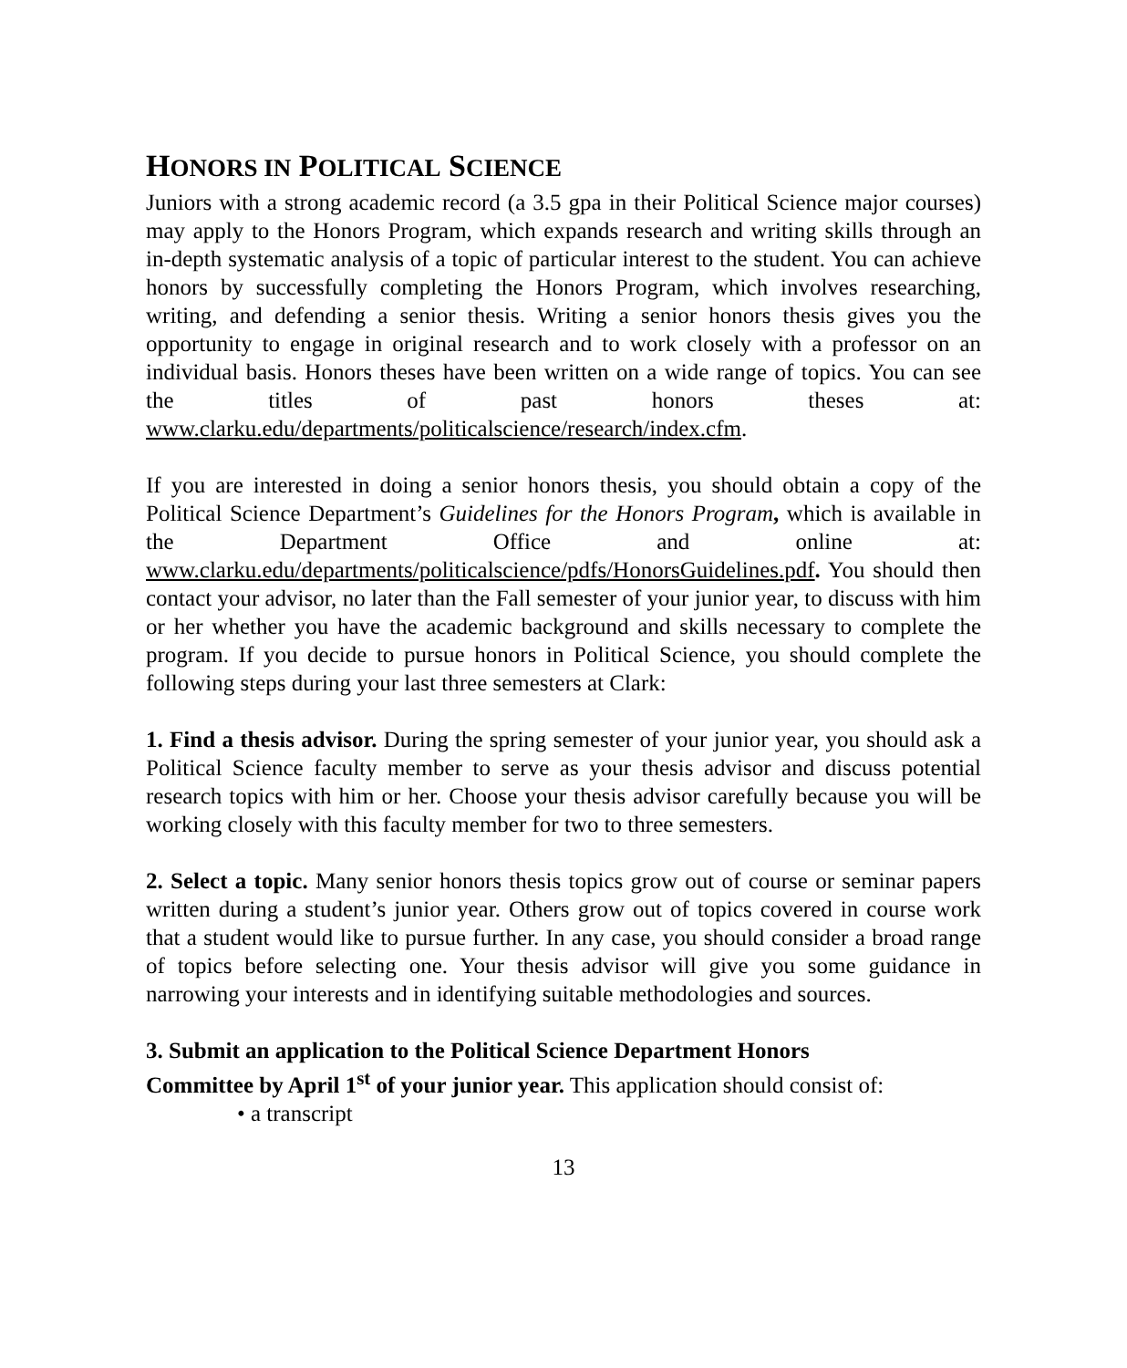HONORS IN POLITICAL SCIENCE
Juniors with a strong academic record (a 3.5 gpa in their Political Science major courses) may apply to the Honors Program, which expands research and writing skills through an in-depth systematic analysis of a topic of particular interest to the student. You can achieve honors by successfully completing the Honors Program, which involves researching, writing, and defending a senior thesis. Writing a senior honors thesis gives you the opportunity to engage in original research and to work closely with a professor on an individual basis. Honors theses have been written on a wide range of topics. You can see the titles of past honors theses at: www.clarku.edu/departments/politicalscience/research/index.cfm.
If you are interested in doing a senior honors thesis, you should obtain a copy of the Political Science Department’s Guidelines for the Honors Program, which is available in the Department Office and online at: www.clarku.edu/departments/politicalscience/pdfs/HonorsGuidelines.pdf. You should then contact your advisor, no later than the Fall semester of your junior year, to discuss with him or her whether you have the academic background and skills necessary to complete the program. If you decide to pursue honors in Political Science, you should complete the following steps during your last three semesters at Clark:
1. Find a thesis advisor. During the spring semester of your junior year, you should ask a Political Science faculty member to serve as your thesis advisor and discuss potential research topics with him or her. Choose your thesis advisor carefully because you will be working closely with this faculty member for two to three semesters.
2. Select a topic. Many senior honors thesis topics grow out of course or seminar papers written during a student’s junior year. Others grow out of topics covered in course work that a student would like to pursue further. In any case, you should consider a broad range of topics before selecting one. Your thesis advisor will give you some guidance in narrowing your interests and in identifying suitable methodologies and sources.
3. Submit an application to the Political Science Department Honors
Committee by April 1<sup>st</sup> of your junior year. This application should consist of:
• a transcript
13